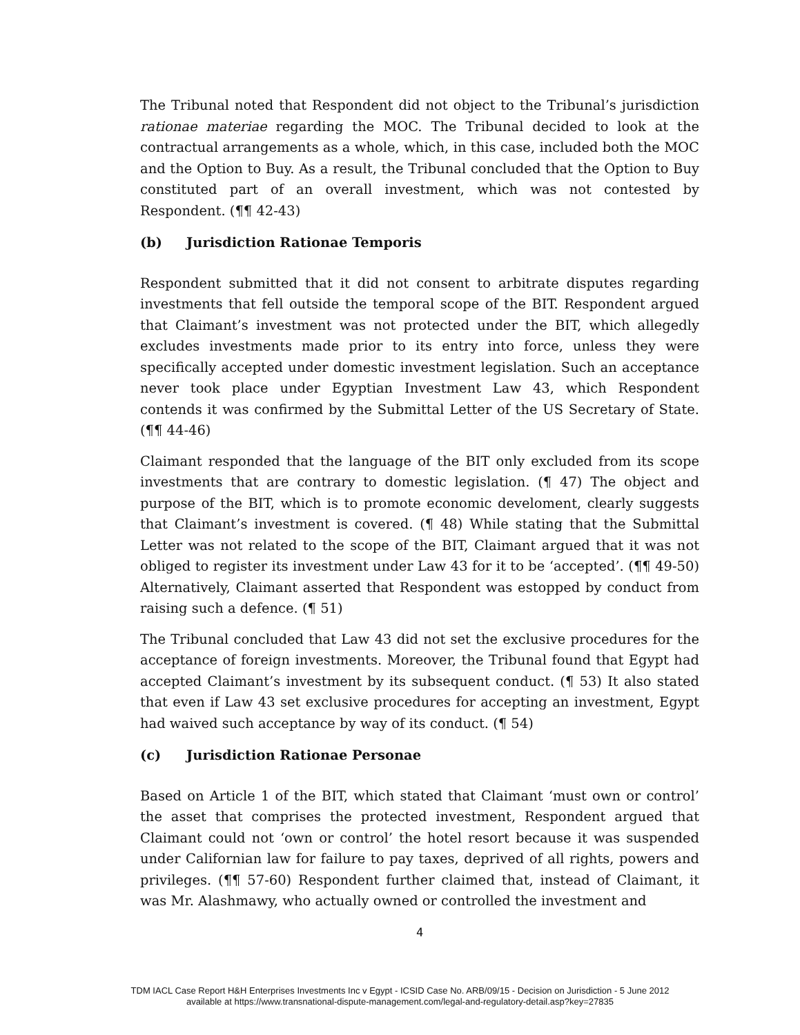The Tribunal noted that Respondent did not object to the Tribunal’s jurisdiction rationae materiae regarding the MOC. The Tribunal decided to look at the contractual arrangements as a whole, which, in this case, included both the MOC and the Option to Buy. As a result, the Tribunal concluded that the Option to Buy constituted part of an overall investment, which was not contested by Respondent. (¶¶ 42-43)
(b) Jurisdiction Rationae Temporis
Respondent submitted that it did not consent to arbitrate disputes regarding investments that fell outside the temporal scope of the BIT. Respondent argued that Claimant’s investment was not protected under the BIT, which allegedly excludes investments made prior to its entry into force, unless they were specifically accepted under domestic investment legislation. Such an acceptance never took place under Egyptian Investment Law 43, which Respondent contends it was confirmed by the Submittal Letter of the US Secretary of State. (¶¶ 44-46)
Claimant responded that the language of the BIT only excluded from its scope investments that are contrary to domestic legislation. (¶ 47) The object and purpose of the BIT, which is to promote economic develoment, clearly suggests that Claimant’s investment is covered. (¶ 48) While stating that the Submittal Letter was not related to the scope of the BIT, Claimant argued that it was not obliged to register its investment under Law 43 for it to be ‘accepted’. (¶¶ 49-50) Alternatively, Claimant asserted that Respondent was estopped by conduct from raising such a defence. (¶ 51)
The Tribunal concluded that Law 43 did not set the exclusive procedures for the acceptance of foreign investments. Moreover, the Tribunal found that Egypt had accepted Claimant’s investment by its subsequent conduct. (¶ 53) It also stated that even if Law 43 set exclusive procedures for accepting an investment, Egypt had waived such acceptance by way of its conduct. (¶ 54)
(c) Jurisdiction Rationae Personae
Based on Article 1 of the BIT, which stated that Claimant ‘must own or control’ the asset that comprises the protected investment, Respondent argued that Claimant could not ‘own or control’ the hotel resort because it was suspended under Californian law for failure to pay taxes, deprived of all rights, powers and privileges. (¶¶ 57-60) Respondent further claimed that, instead of Claimant, it was Mr. Alashmawy, who actually owned or controlled the investment and
4
TDM IACL Case Report H&H Enterprises Investments Inc v Egypt - ICSID Case No. ARB/09/15 - Decision on Jurisdiction - 5 June 2012
available at https://www.transnational-dispute-management.com/legal-and-regulatory-detail.asp?key=27835